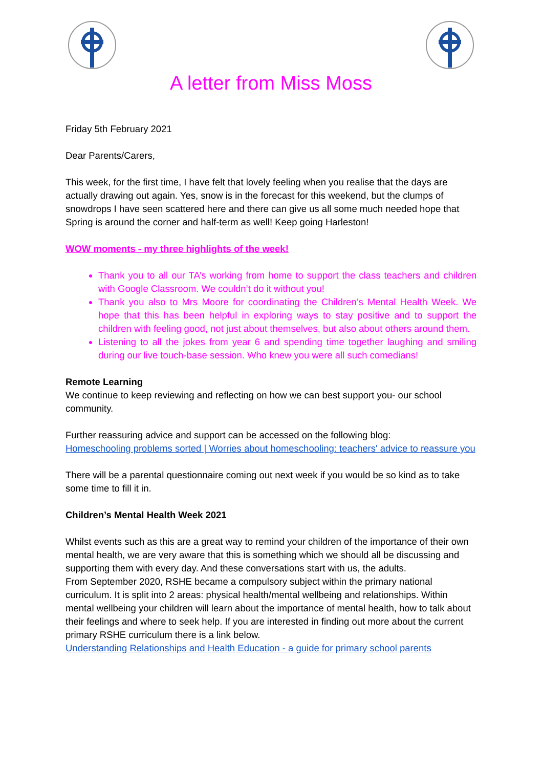A letter from Miss Moss
Friday 5th February 2021
Dear Parents/Carers,
This week, for the first time, I have felt that lovely feeling when you realise that the days are actually drawing out again. Yes, snow is in the forecast for this weekend, but the clumps of snowdrops I have seen scattered here and there can give us all some much needed hope that Spring is around the corner and half-term as well! Keep going Harleston!
WOW moments - my three highlights of the week!
Thank you to all our TA’s working from home to support the class teachers and children with Google Classroom. We couldn’t do it without you!
Thank you also to Mrs Moore for coordinating the Children’s Mental Health Week. We hope that this has been helpful in exploring ways to stay positive and to support the children with feeling good, not just about themselves, but also about others around them.
Listening to all the jokes from year 6 and spending time together laughing and smiling during our live touch-base session. Who knew you were all such comedians!
Remote Learning
We continue to keep reviewing and reflecting on how we can best support you- our school community.
Further reassuring advice and support can be accessed on the following blog:
Homeschooling problems sorted | Worries about homeschooling: teachers' advice to reassure you
There will be a parental questionnaire coming out next week if you would be so kind as to take some time to fill it in.
Children’s Mental Health Week 2021
Whilst events such as this are a great way to remind your children of the importance of their own mental health, we are very aware that this is something which we should all be discussing and supporting them with every day. And these conversations start with us, the adults.
From September 2020, RSHE became a compulsory subject within the primary national curriculum. It is split into 2 areas: physical health/mental wellbeing and relationships. Within mental wellbeing your children will learn about the importance of mental health, how to talk about their feelings and where to seek help. If you are interested in finding out more about the current primary RSHE curriculum there is a link below.
Understanding Relationships and Health Education - a guide for primary school parents